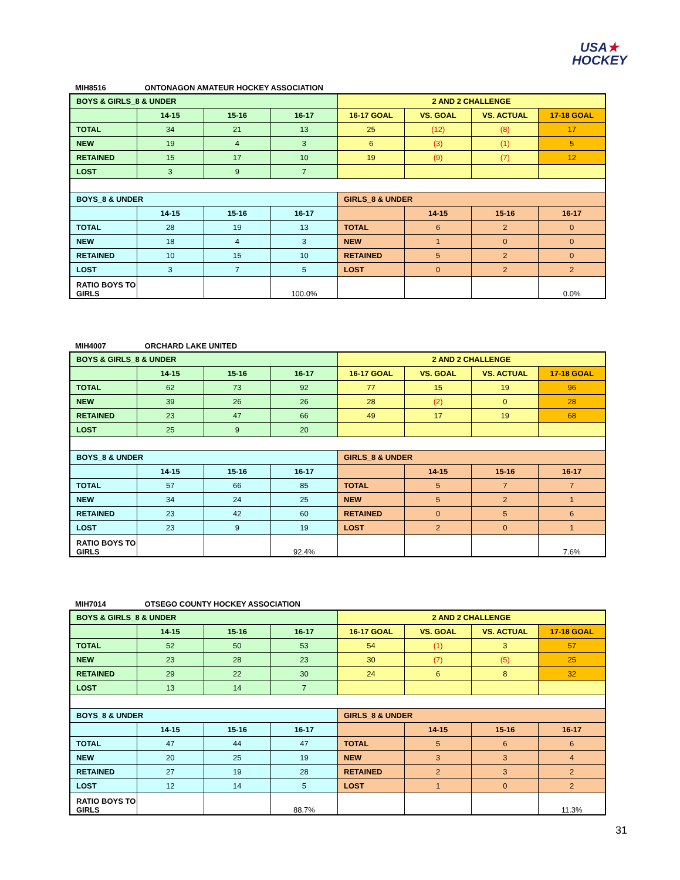USA★
HOCKEY
MIH8516 ONTONAGON AMATEUR HOCKEY ASSOCIATION
| BOYS & GIRLS_8 & UNDER | | | | 2 AND 2 CHALLENGE | | | |
| | 14-15 | 15-16 | 16-17 | 16-17 GOAL | VS. GOAL | VS. ACTUAL | 17-18 GOAL |
| TOTAL | 34 | 21 | 13 | 25 | (12) | (8) | 17 |
| NEW | 19 | 4 | 3 | 6 | (3) | (1) | 5 |
| RETAINED | 15 | 17 | 10 | 19 | (9) | (7) | 12 |
| LOST | 3 | 9 | 7 | | | | |
| BOYS_8 & UNDER | | | | GIRLS_8 & UNDER | | | |
| | 14-15 | 15-16 | 16-17 | | 14-15 | 15-16 | 16-17 |
| TOTAL | 28 | 19 | 13 | TOTAL | 6 | 2 | 0 |
| NEW | 18 | 4 | 3 | NEW | 1 | 0 | 0 |
| RETAINED | 10 | 15 | 10 | RETAINED | 5 | 2 | 0 |
| LOST | 3 | 7 | 5 | LOST | 0 | 2 | 2 |
| RATIO BOYS TO GIRLS | | | 100.0% | | | | 0.0% |
MIH4007 ORCHARD LAKE UNITED
| BOYS & GIRLS_8 & UNDER | | | | 2 AND 2 CHALLENGE | | | |
| | 14-15 | 15-16 | 16-17 | 16-17 GOAL | VS. GOAL | VS. ACTUAL | 17-18 GOAL |
| TOTAL | 62 | 73 | 92 | 77 | 15 | 19 | 96 |
| NEW | 39 | 26 | 26 | 28 | (2) | 0 | 28 |
| RETAINED | 23 | 47 | 66 | 49 | 17 | 19 | 68 |
| LOST | 25 | 9 | 20 | | | | |
| BOYS_8 & UNDER | | | | GIRLS_8 & UNDER | | | |
| | 14-15 | 15-16 | 16-17 | | 14-15 | 15-16 | 16-17 |
| TOTAL | 57 | 66 | 85 | TOTAL | 5 | 7 | 7 |
| NEW | 34 | 24 | 25 | NEW | 5 | 2 | 1 |
| RETAINED | 23 | 42 | 60 | RETAINED | 0 | 5 | 6 |
| LOST | 23 | 9 | 19 | LOST | 2 | 0 | 1 |
| RATIO BOYS TO GIRLS | | | 92.4% | | | | 7.6% |
MIH7014 OTSEGO COUNTY HOCKEY ASSOCIATION
| BOYS & GIRLS_8 & UNDER | | | | 2 AND 2 CHALLENGE | | | |
| | 14-15 | 15-16 | 16-17 | 16-17 GOAL | VS. GOAL | VS. ACTUAL | 17-18 GOAL |
| TOTAL | 52 | 50 | 53 | 54 | (1) | 3 | 57 |
| NEW | 23 | 28 | 23 | 30 | (7) | (5) | 25 |
| RETAINED | 29 | 22 | 30 | 24 | 6 | 8 | 32 |
| LOST | 13 | 14 | 7 | | | | |
| BOYS_8 & UNDER | | | | GIRLS_8 & UNDER | | | |
| | 14-15 | 15-16 | 16-17 | | 14-15 | 15-16 | 16-17 |
| TOTAL | 47 | 44 | 47 | TOTAL | 5 | 6 | 6 |
| NEW | 20 | 25 | 19 | NEW | 3 | 3 | 4 |
| RETAINED | 27 | 19 | 28 | RETAINED | 2 | 3 | 2 |
| LOST | 12 | 14 | 5 | LOST | 1 | 0 | 2 |
| RATIO BOYS TO GIRLS | | | 88.7% | | | | 11.3% |
31